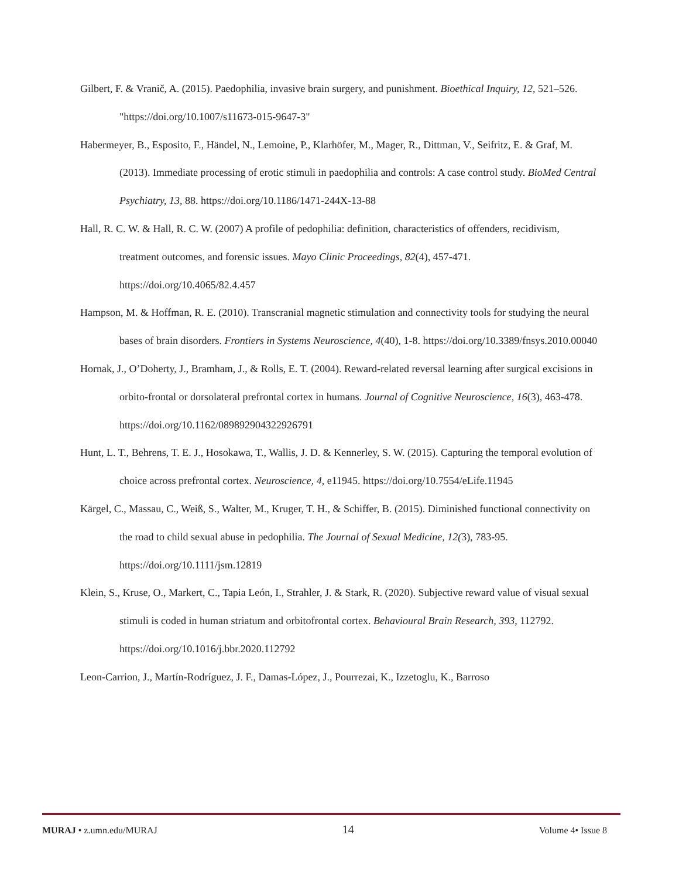Gilbert, F. & Vranič, A. (2015). Paedophilia, invasive brain surgery, and punishment. Bioethical Inquiry, 12, 521–526. "https://doi.org/10.1007/s11673-015-9647-3"
Habermeyer, B., Esposito, F., Händel, N., Lemoine, P., Klarhöfer, M., Mager, R., Dittman, V., Seifritz, E. & Graf, M. (2013). Immediate processing of erotic stimuli in paedophilia and controls: A case control study. BioMed Central Psychiatry, 13, 88. https://doi.org/10.1186/1471-244X-13-88
Hall, R. C. W. & Hall, R. C. W. (2007) A profile of pedophilia: definition, characteristics of offenders, recidivism, treatment outcomes, and forensic issues. Mayo Clinic Proceedings, 82(4), 457-471. https://doi.org/10.4065/82.4.457
Hampson, M. & Hoffman, R. E. (2010). Transcranial magnetic stimulation and connectivity tools for studying the neural bases of brain disorders. Frontiers in Systems Neuroscience, 4(40), 1-8. https://doi.org/10.3389/fnsys.2010.00040
Hornak, J., O’Doherty, J., Bramham, J., & Rolls, E. T. (2004). Reward-related reversal learning after surgical excisions in orbito-frontal or dorsolateral prefrontal cortex in humans. Journal of Cognitive Neuroscience, 16(3), 463-478. https://doi.org/10.1162/089892904322926791
Hunt, L. T., Behrens, T. E. J., Hosokawa, T., Wallis, J. D. & Kennerley, S. W. (2015). Capturing the temporal evolution of choice across prefrontal cortex. Neuroscience, 4, e11945. https://doi.org/10.7554/eLife.11945
Kärgel, C., Massau, C., Weiß, S., Walter, M., Kruger, T. H., & Schiffer, B. (2015). Diminished functional connectivity on the road to child sexual abuse in pedophilia. The Journal of Sexual Medicine, 12(3), 783-95. https://doi.org/10.1111/jsm.12819
Klein, S., Kruse, O., Markert, C., Tapia León, I., Strahler, J. & Stark, R. (2020). Subjective reward value of visual sexual stimuli is coded in human striatum and orbitofrontal cortex. Behavioural Brain Research, 393, 112792. https://doi.org/10.1016/j.bbr.2020.112792
Leon-Carrion, J., Martín-Rodríguez, J. F., Damas-López, J., Pourrezai, K., Izzetoglu, K., Barroso
MURAJ • z.umn.edu/MURAJ 14 Volume 4• Issue 8